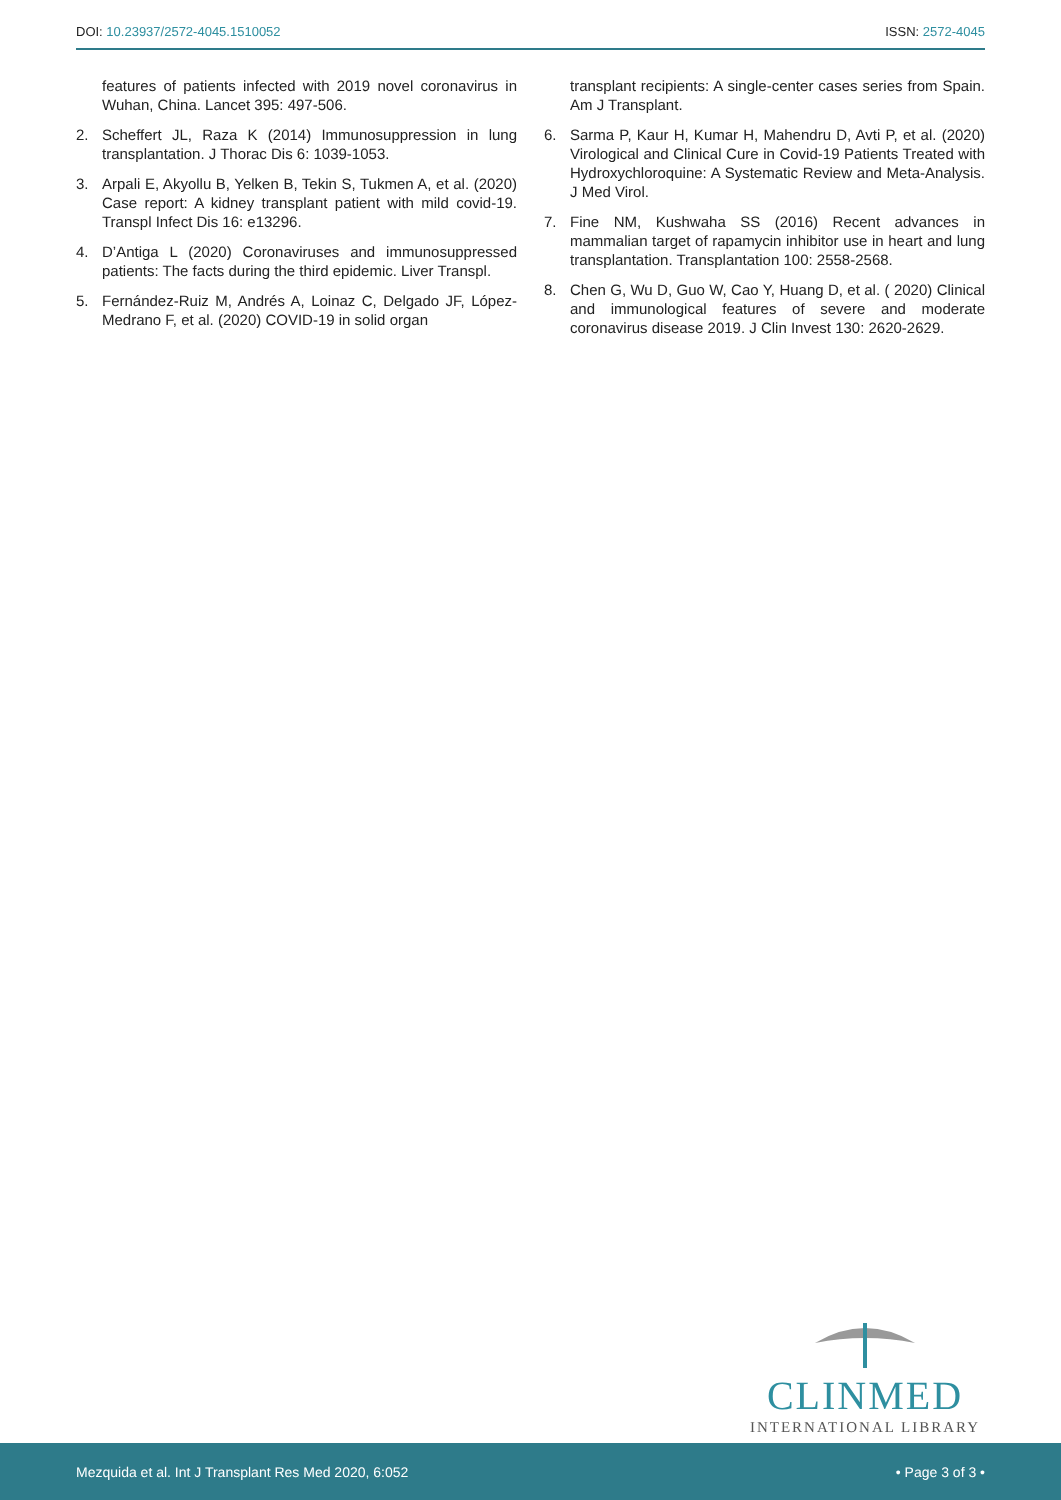DOI: 10.23937/2572-4045.1510052
ISSN: 2572-4045
features of patients infected with 2019 novel coronavirus in Wuhan, China. Lancet 395: 497-506.
2. Scheffert JL, Raza K (2014) Immunosuppression in lung transplantation. J Thorac Dis 6: 1039-1053.
3. Arpali E, Akyollu B, Yelken B, Tekin S, Tukmen A, et al. (2020) Case report: A kidney transplant patient with mild covid-19. Transpl Infect Dis 16: e13296.
4. D’Antiga L (2020) Coronaviruses and immunosuppressed patients: The facts during the third epidemic. Liver Transpl.
5. Fernández-Ruiz M, Andrés A, Loinaz C, Delgado JF, López-Medrano F, et al. (2020) COVID-19 in solid organ
transplant recipients: A single-center cases series from Spain. Am J Transplant.
6. Sarma P, Kaur H, Kumar H, Mahendru D, Avti P, et al. (2020) Virological and Clinical Cure in Covid-19 Patients Treated with Hydroxychloroquine: A Systematic Review and Meta-Analysis. J Med Virol.
7. Fine NM, Kushwaha SS (2016) Recent advances in mammalian target of rapamycin inhibitor use in heart and lung transplantation. Transplantation 100: 2558-2568.
8. Chen G, Wu D, Guo W, Cao Y, Huang D, et al. ( 2020) Clinical and immunological features of severe and moderate coronavirus disease 2019. J Clin Invest 130: 2620-2629.
CLINMED
INTERNATIONAL LIBRARY
Mezquida et al. Int J Transplant Res Med 2020, 6:052 • Page 3 of 3 •